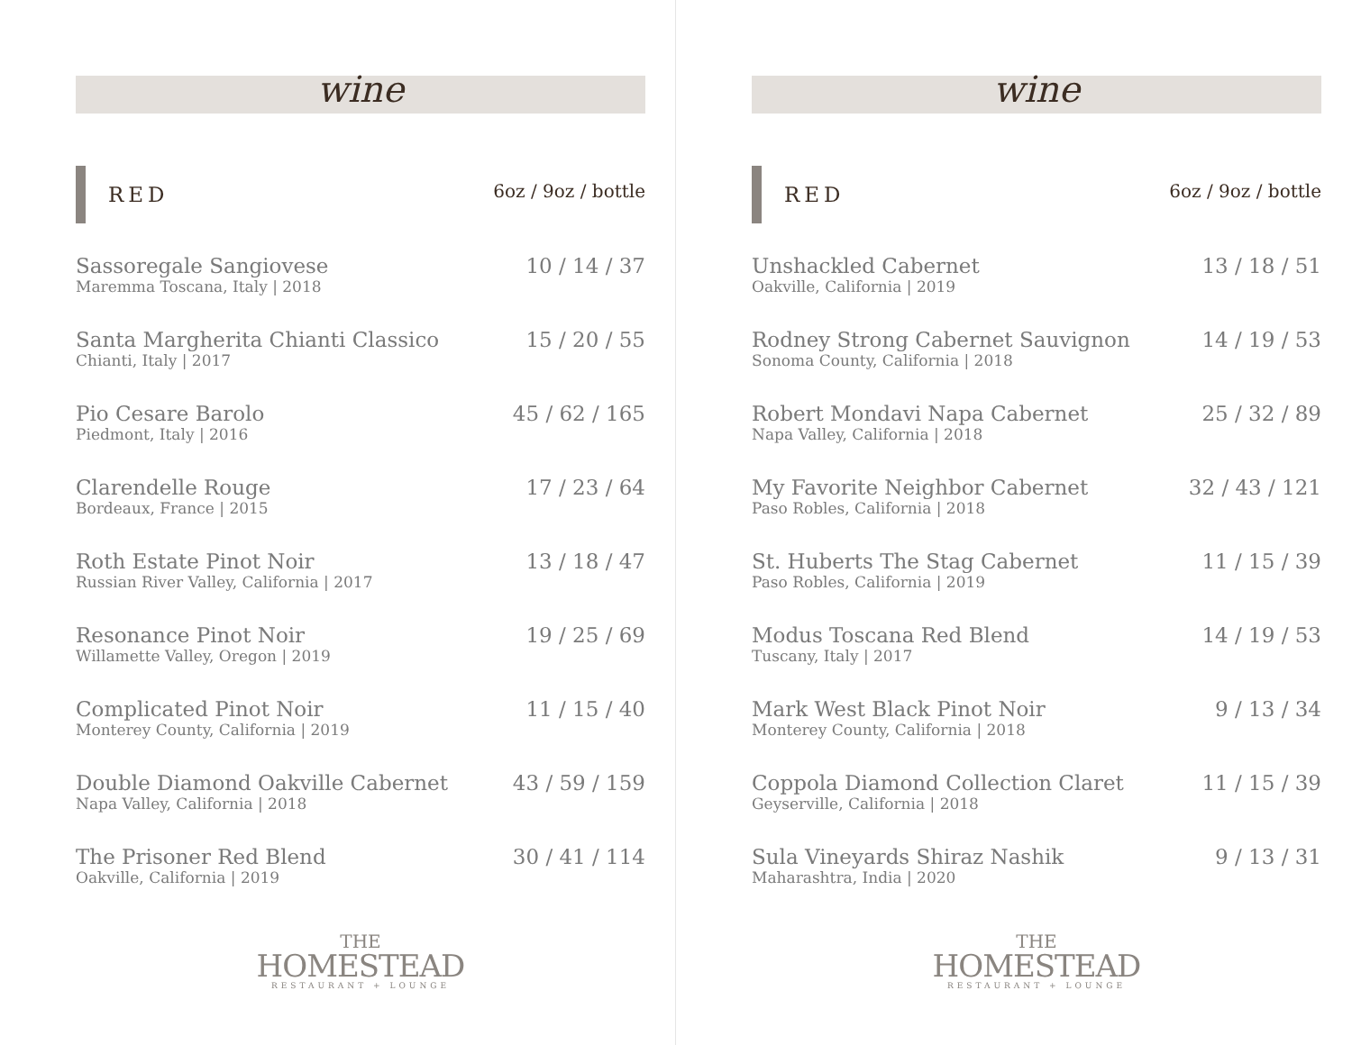wine
RED 6oz / 9oz / bottle
Sassoregale Sangiovese
Maremma Toscana, Italy | 2018
10 / 14 / 37
Santa Margherita Chianti Classico
Chianti, Italy | 2017
15 / 20 / 55
Pio Cesare Barolo
Piedmont, Italy | 2016
45 / 62 / 165
Clarendelle Rouge
Bordeaux, France | 2015
17 / 23 / 64
Roth Estate Pinot Noir
Russian River Valley, California | 2017
13 / 18 / 47
Resonance Pinot Noir
Willamette Valley, Oregon | 2019
19 / 25 / 69
Complicated Pinot Noir
Monterey County, California | 2019
11 / 15 / 40
Double Diamond Oakville Cabernet
Napa Valley, California | 2018
43 / 59 / 159
The Prisoner Red Blend
Oakville, California | 2019
30 / 41 / 114
THE
HOMESTEAD
RESTAURANT + LOUNGE
wine
RED 6oz / 9oz / bottle
Unshackled Cabernet
Oakville, California | 2019
13 / 18 / 51
Rodney Strong Cabernet Sauvignon
Sonoma County, California | 2018
14 / 19 / 53
Robert Mondavi Napa Cabernet
Napa Valley, California | 2018
25 / 32 / 89
My Favorite Neighbor Cabernet
Paso Robles, California | 2018
32 / 43 / 121
St. Huberts The Stag Cabernet
Paso Robles, California | 2019
11 / 15 / 39
Modus Toscana Red Blend
Tuscany, Italy | 2017
14 / 19 / 53
Mark West Black Pinot Noir
Monterey County, California | 2018
9 / 13 / 34
Coppola Diamond Collection Claret
Geyserville, California | 2018
11 / 15 / 39
Sula Vineyards Shiraz Nashik
Maharashtra, India | 2020
9 / 13 / 31
THE
HOMESTEAD
RESTAURANT + LOUNGE